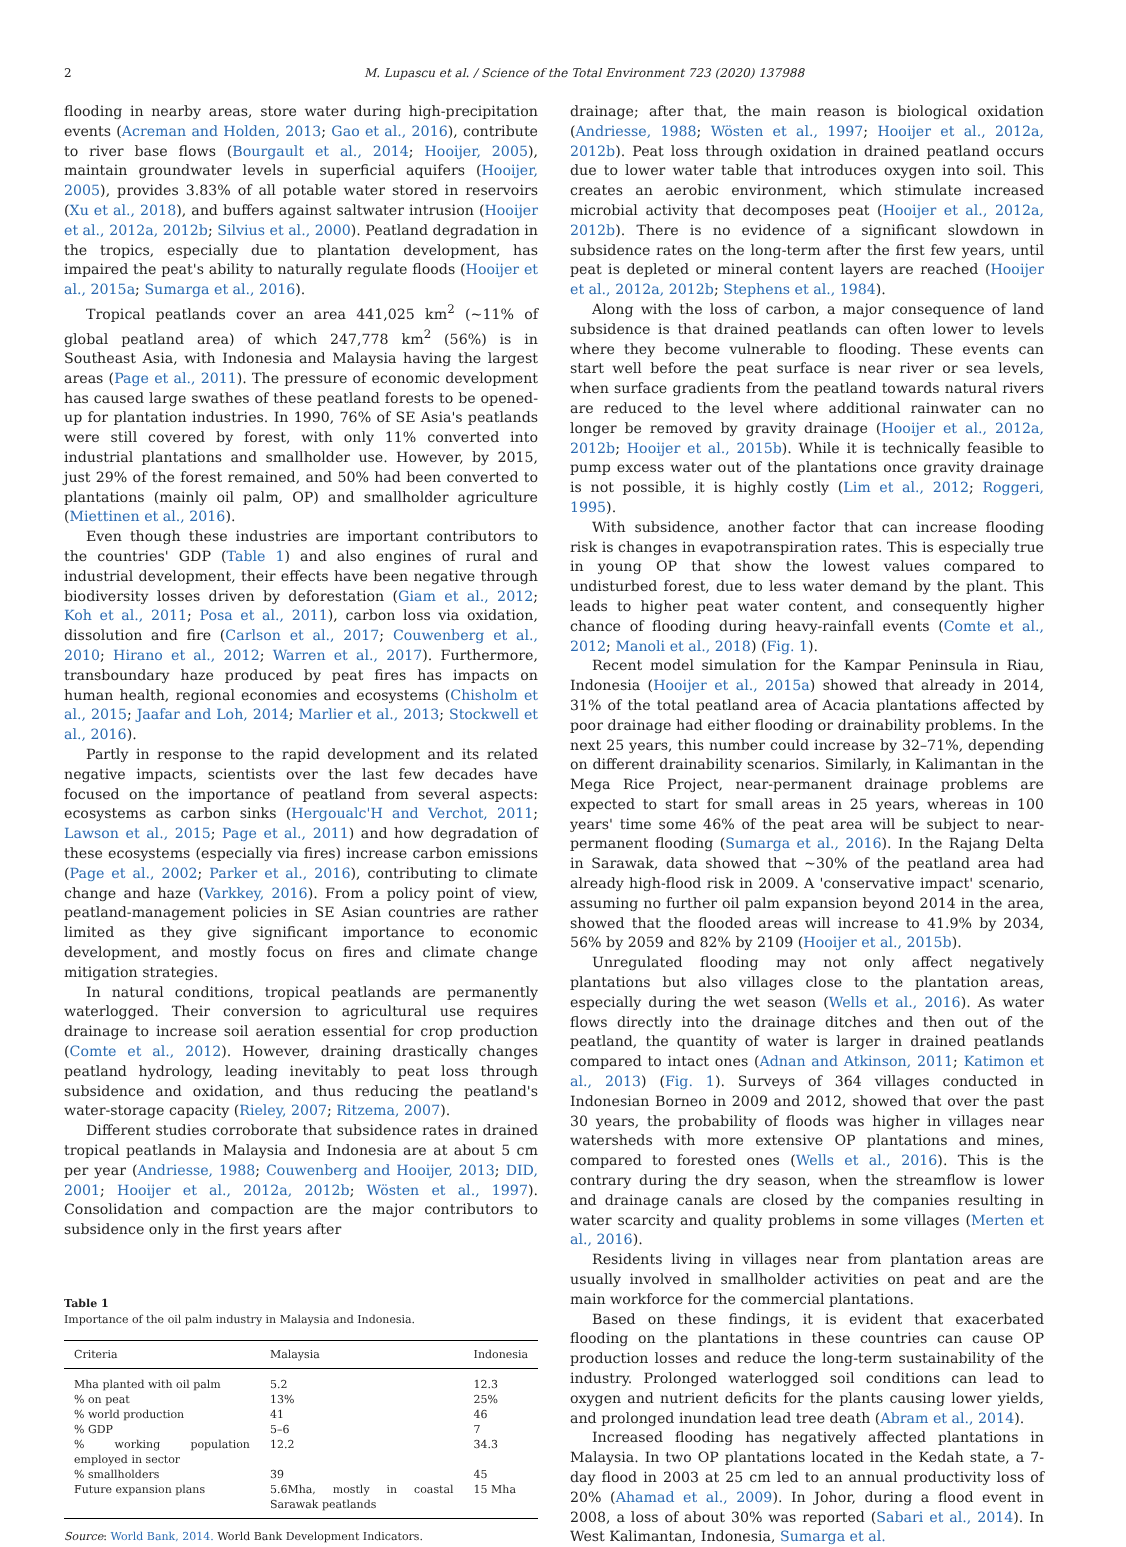2 M. Lupascu et al. / Science of the Total Environment 723 (2020) 137988
flooding in nearby areas, store water during high-precipitation events (Acreman and Holden, 2013; Gao et al., 2016), contribute to river base flows (Bourgault et al., 2014; Hooijer, 2005), maintain groundwater levels in superficial aquifers (Hooijer, 2005), provides 3.83% of all potable water stored in reservoirs (Xu et al., 2018), and buffers against saltwater intrusion (Hooijer et al., 2012a, 2012b; Silvius et al., 2000). Peatland degradation in the tropics, especially due to plantation development, has impaired the peat's ability to naturally regulate floods (Hooijer et al., 2015a; Sumarga et al., 2016).
Tropical peatlands cover an area 441,025 km<sup>2</sup> (~11% of global peatland area) of which 247,778 km<sup>2</sup> (56%) is in Southeast Asia, with Indonesia and Malaysia having the largest areas (Page et al., 2011). The pressure of economic development has caused large swathes of these peatland forests to be opened-up for plantation industries. In 1990, 76% of SE Asia's peatlands were still covered by forest, with only 11% converted into industrial plantations and smallholder use. However, by 2015, just 29% of the forest remained, and 50% had been converted to plantations (mainly oil palm, OP) and smallholder agriculture (Miettinen et al., 2016).
Even though these industries are important contributors to the countries' GDP (Table 1) and also engines of rural and industrial development, their effects have been negative through biodiversity losses driven by deforestation (Giam et al., 2012; Koh et al., 2011; Posa et al., 2011), carbon loss via oxidation, dissolution and fire (Carlson et al., 2017; Couwenberg et al., 2010; Hirano et al., 2012; Warren et al., 2017). Furthermore, transboundary haze produced by peat fires has impacts on human health, regional economies and ecosystems (Chisholm et al., 2015; Jaafar and Loh, 2014; Marlier et al., 2013; Stockwell et al., 2016).
Partly in response to the rapid development and its related negative impacts, scientists over the last few decades have focused on the importance of peatland from several aspects: ecosystems as carbon sinks (Hergoualc'H and Verchot, 2011; Lawson et al., 2015; Page et al., 2011) and how degradation of these ecosystems (especially via fires) increase carbon emissions (Page et al., 2002; Parker et al., 2016), contributing to climate change and haze (Varkkey, 2016). From a policy point of view, peatland-management policies in SE Asian countries are rather limited as they give significant importance to economic development, and mostly focus on fires and climate change mitigation strategies.
In natural conditions, tropical peatlands are permanently waterlogged. Their conversion to agricultural use requires drainage to increase soil aeration essential for crop production (Comte et al., 2012). However, draining drastically changes peatland hydrology, leading inevitably to peat loss through subsidence and oxidation, and thus reducing the peatland's water-storage capacity (Rieley, 2007; Ritzema, 2007).
Different studies corroborate that subsidence rates in drained tropical peatlands in Malaysia and Indonesia are at about 5 cm per year (Andriesse, 1988; Couwenberg and Hooijer, 2013; DID, 2001; Hooijer et al., 2012a, 2012b; Wösten et al., 1997). Consolidation and compaction are the major contributors to subsidence only in the first years after
Table 1
Importance of the oil palm industry in Malaysia and Indonesia.
| Criteria | Malaysia | Indonesia |
| --- | --- | --- |
| Mha planted with oil palm | 5.2 | 12.3 |
| % on peat | 13% | 25% |
| % world production | 41 | 46 |
| % GDP | 5–6 | 7 |
| % working population employed in sector | 12.2 | 34.3 |
| % smallholders | 39 | 45 |
| Future expansion plans | 5.6Mha, mostly in coastal Sarawak peatlands | 15 Mha |
Source: World Bank, 2014. World Bank Development Indicators.
drainage; after that, the main reason is biological oxidation (Andriesse, 1988; Wösten et al., 1997; Hooijer et al., 2012a, 2012b). Peat loss through oxidation in drained peatland occurs due to lower water table that introduces oxygen into soil. This creates an aerobic environment, which stimulate increased microbial activity that decomposes peat (Hooijer et al., 2012a, 2012b). There is no evidence of a significant slowdown in subsidence rates on the long-term after the first few years, until peat is depleted or mineral content layers are reached (Hooijer et al., 2012a, 2012b; Stephens et al., 1984).
Along with the loss of carbon, a major consequence of land subsidence is that drained peatlands can often lower to levels where they become vulnerable to flooding. These events can start well before the peat surface is near river or sea levels, when surface gradients from the peatland towards natural rivers are reduced to the level where additional rainwater can no longer be removed by gravity drainage (Hooijer et al., 2012a, 2012b; Hooijer et al., 2015b). While it is technically feasible to pump excess water out of the plantations once gravity drainage is not possible, it is highly costly (Lim et al., 2012; Roggeri, 1995).
With subsidence, another factor that can increase flooding risk is changes in evapotranspiration rates. This is especially true in young OP that show the lowest values compared to undisturbed forest, due to less water demand by the plant. This leads to higher peat water content, and consequently higher chance of flooding during heavy-rainfall events (Comte et al., 2012; Manoli et al., 2018) (Fig. 1).
Recent model simulation for the Kampar Peninsula in Riau, Indonesia (Hooijer et al., 2015a) showed that already in 2014, 31% of the total peatland area of Acacia plantations affected by poor drainage had either flooding or drainability problems. In the next 25 years, this number could increase by 32–71%, depending on different drainability scenarios. Similarly, in Kalimantan in the Mega Rice Project, near-permanent drainage problems are expected to start for small areas in 25 years, whereas in 100 years' time some 46% of the peat area will be subject to near-permanent flooding (Sumarga et al., 2016). In the Rajang Delta in Sarawak, data showed that ~30% of the peatland area had already high-flood risk in 2009. A 'conservative impact' scenario, assuming no further oil palm expansion beyond 2014 in the area, showed that the flooded areas will increase to 41.9% by 2034, 56% by 2059 and 82% by 2109 (Hooijer et al., 2015b).
Unregulated flooding may not only affect negatively plantations but also villages close to the plantation areas, especially during the wet season (Wells et al., 2016). As water flows directly into the drainage ditches and then out of the peatland, the quantity of water is larger in drained peatlands compared to intact ones (Adnan and Atkinson, 2011; Katimon et al., 2013) (Fig. 1). Surveys of 364 villages conducted in Indonesian Borneo in 2009 and 2012, showed that over the past 30 years, the probability of floods was higher in villages near watersheds with more extensive OP plantations and mines, compared to forested ones (Wells et al., 2016). This is the contrary during the dry season, when the streamflow is lower and drainage canals are closed by the companies resulting in water scarcity and quality problems in some villages (Merten et al., 2016).
Residents living in villages near from plantation areas are usually involved in smallholder activities on peat and are the main workforce for the commercial plantations.
Based on these findings, it is evident that exacerbated flooding on the plantations in these countries can cause OP production losses and reduce the long-term sustainability of the industry. Prolonged waterlogged soil conditions can lead to oxygen and nutrient deficits for the plants causing lower yields, and prolonged inundation lead tree death (Abram et al., 2014).
Increased flooding has negatively affected plantations in Malaysia. In two OP plantations located in the Kedah state, a 7-day flood in 2003 at 25 cm led to an annual productivity loss of 20% (Ahamad et al., 2009). In Johor, during a flood event in 2008, a loss of about 30% was reported (Sabari et al., 2014). In West Kalimantan, Indonesia, Sumarga et al.